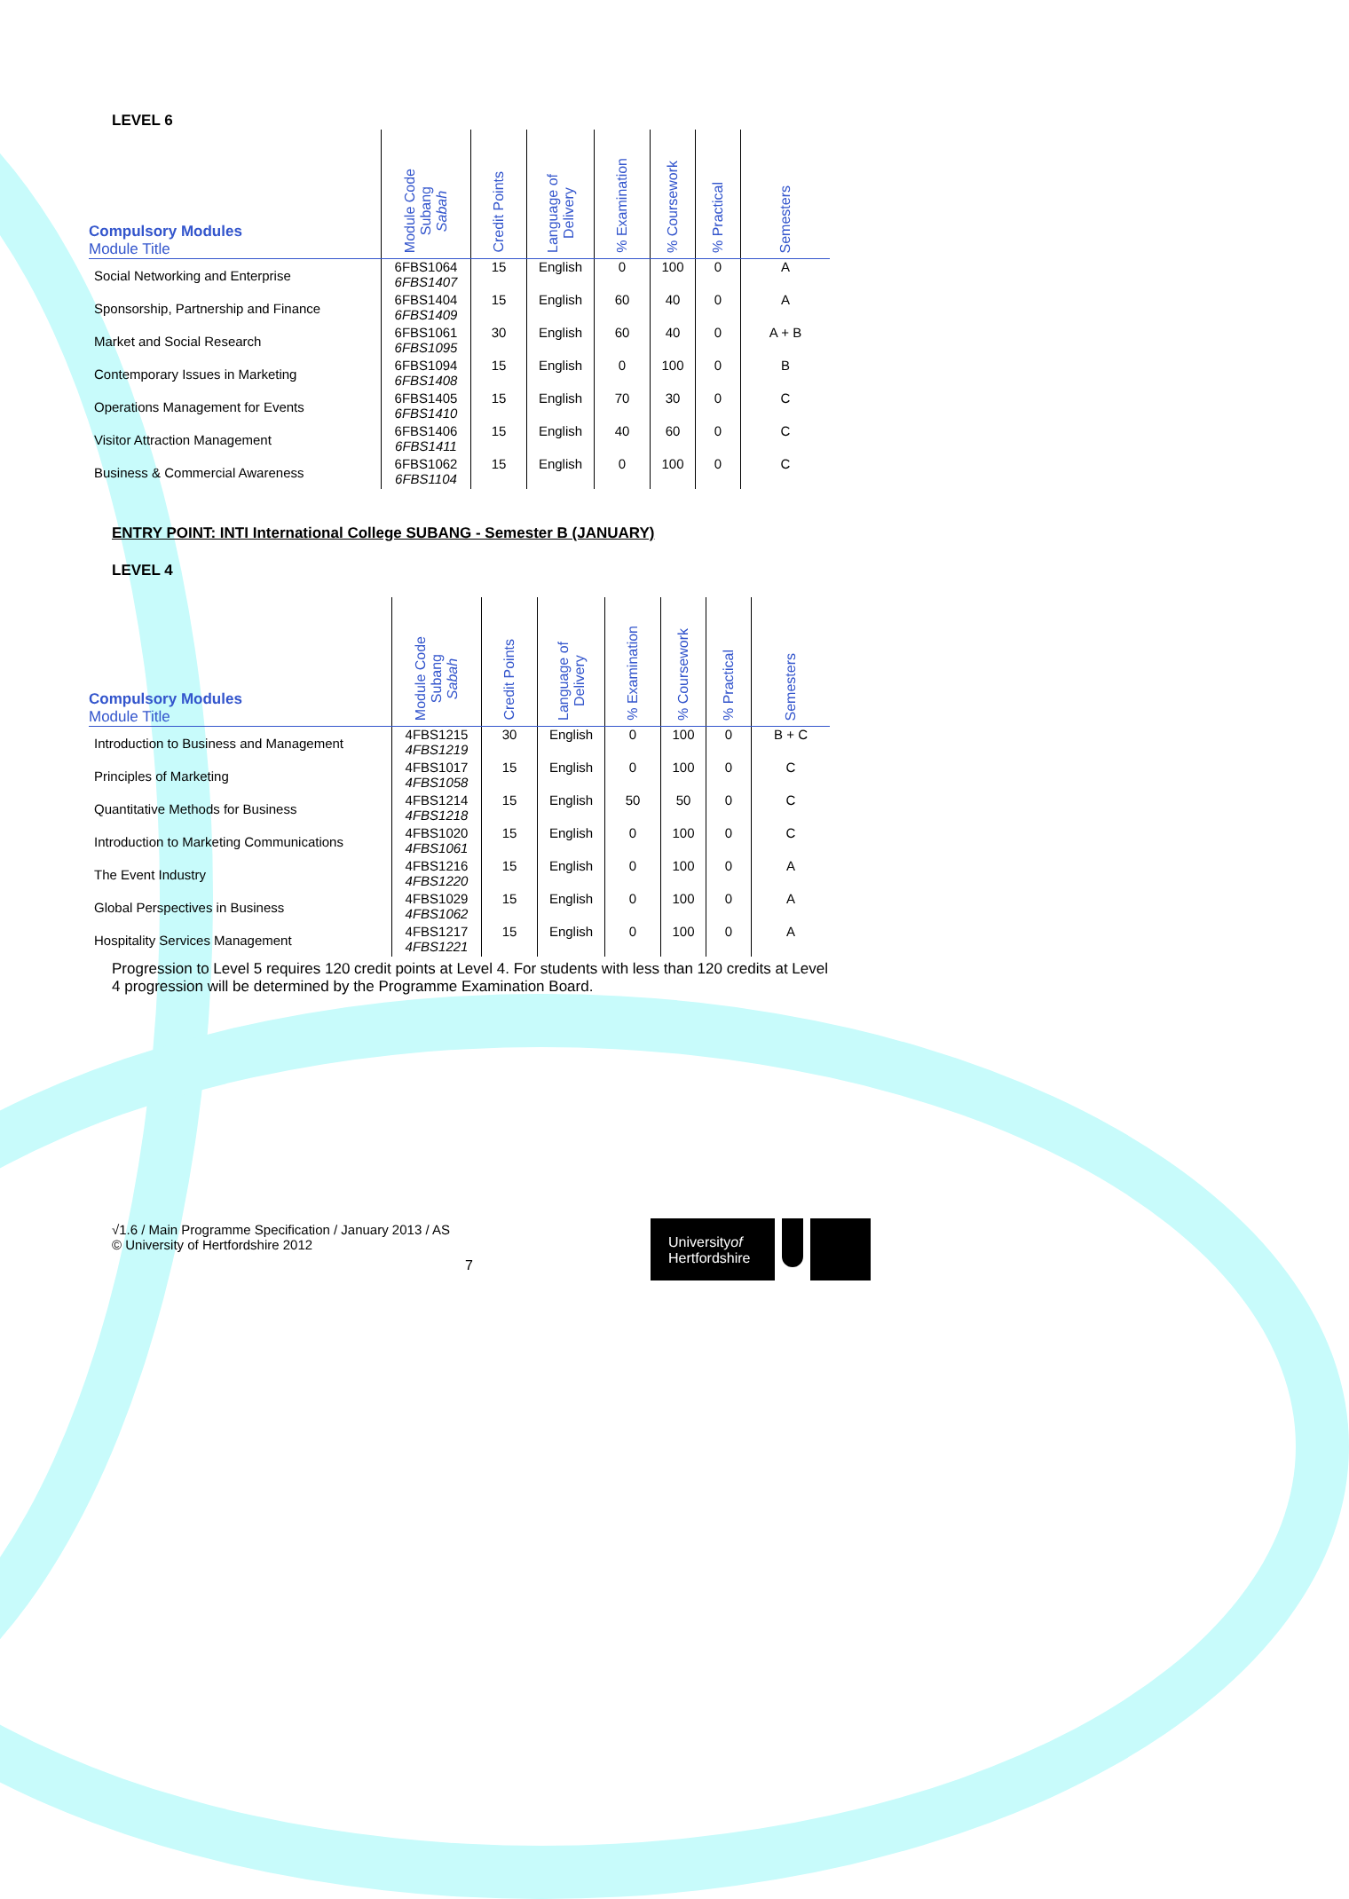LEVEL 6
| Compulsory Modules Module Title | Module Code Subang Sabah | Credit Points | Language of Delivery | % Examination | % Coursework | % Practical | Semesters |
| --- | --- | --- | --- | --- | --- | --- | --- |
| Social Networking and Enterprise | 6FBS1064 6FBS1407 | 15 | English | 0 | 100 | 0 | A |
| Sponsorship, Partnership and Finance | 6FBS1404 6FBS1409 | 15 | English | 60 | 40 | 0 | A |
| Market and Social Research | 6FBS1061 6FBS1095 | 30 | English | 60 | 40 | 0 | A + B |
| Contemporary Issues in Marketing | 6FBS1094 6FBS1408 | 15 | English | 0 | 100 | 0 | B |
| Operations Management for Events | 6FBS1405 6FBS1410 | 15 | English | 70 | 30 | 0 | C |
| Visitor Attraction Management | 6FBS1406 6FBS1411 | 15 | English | 40 | 60 | 0 | C |
| Business & Commercial Awareness | 6FBS1062 6FBS1104 | 15 | English | 0 | 100 | 0 | C |
ENTRY POINT: INTI International College SUBANG - Semester B (JANUARY)
LEVEL 4
| Compulsory Modules Module Title | Module Code Subang Sabah | Credit Points | Language of Delivery | % Examination | % Coursework | % Practical | Semesters |
| --- | --- | --- | --- | --- | --- | --- | --- |
| Introduction to Business and Management | 4FBS1215 4FBS1219 | 30 | English | 0 | 100 | 0 | B + C |
| Principles of Marketing | 4FBS1017 4FBS1058 | 15 | English | 0 | 100 | 0 | C |
| Quantitative Methods for Business | 4FBS1214 4FBS1218 | 15 | English | 50 | 50 | 0 | C |
| Introduction to Marketing Communications | 4FBS1020 4FBS1061 | 15 | English | 0 | 100 | 0 | C |
| The Event Industry | 4FBS1216 4FBS1220 | 15 | English | 0 | 100 | 0 | A |
| Global Perspectives in Business | 4FBS1029 4FBS1062 | 15 | English | 0 | 100 | 0 | A |
| Hospitality Services Management | 4FBS1217 4FBS1221 | 15 | English | 0 | 100 | 0 | A |
Progression to Level 5 requires 120 credit points at Level 4. For students with less than 120 credits at Level 4 progression will be determined by the Programme Examination Board.
√1.6 / Main Programme Specification / January 2013 / AS
© University of Hertfordshire 2012
7
Universityof
Hertfordshire